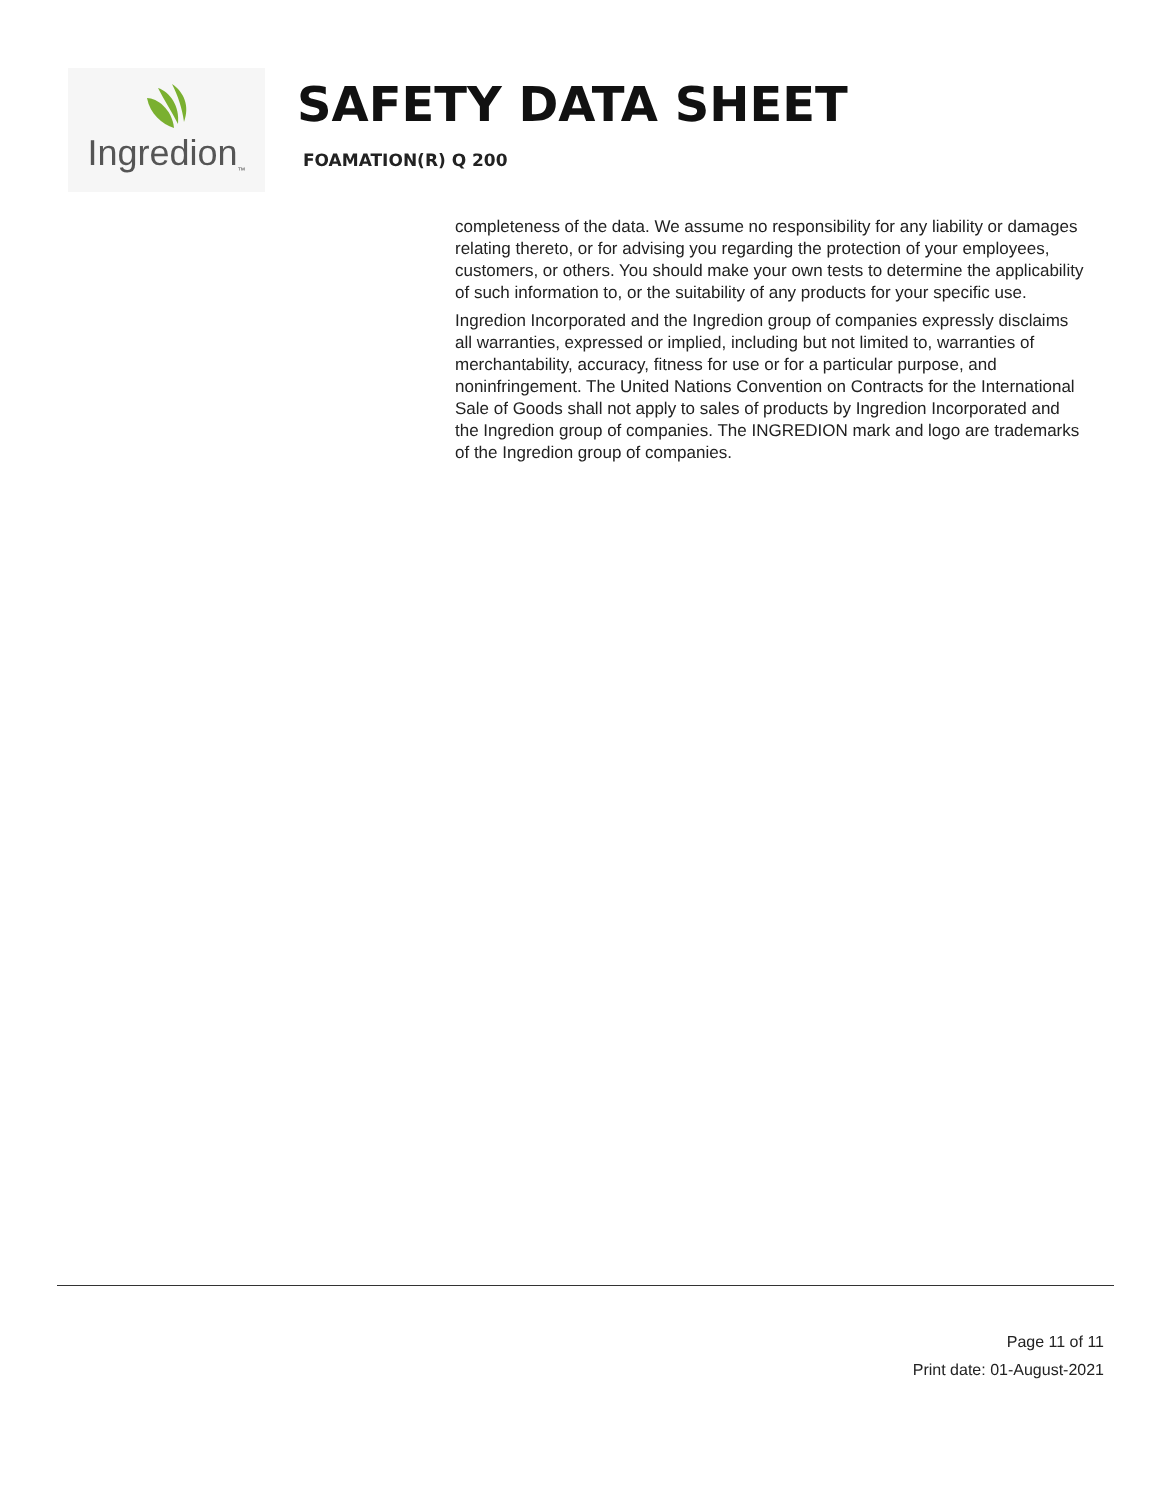Ingredion<sub>™</sub>
SAFETY DATA SHEET
FOAMATION(R) Q 200
completeness of the data. We assume no responsibility for any liability or damages relating thereto, or for advising you regarding the protection of your employees, customers, or others. You should make your own tests to determine the applicability of such information to, or the suitability of any products for your specific use.
Ingredion Incorporated and the Ingredion group of companies expressly disclaims all warranties, expressed or implied, including but not limited to, warranties of merchantability, accuracy, fitness for use or for a particular purpose, and noninfringement. The United Nations Convention on Contracts for the International Sale of Goods shall not apply to sales of products by Ingredion Incorporated and the Ingredion group of companies. The INGREDION mark and logo are trademarks of the Ingredion group of companies.
Page 11 of 11
Print date: 01-August-2021